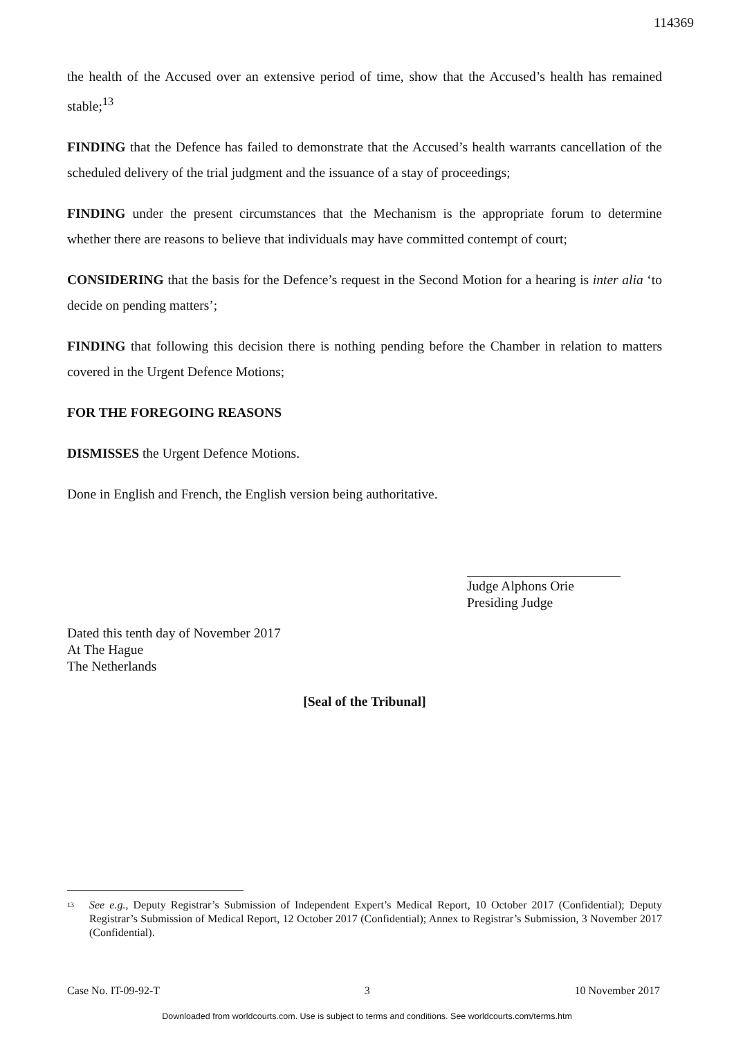114369
the health of the Accused over an extensive period of time, show that the Accused’s health has remained stable;<sup>13</sup>
FINDING that the Defence has failed to demonstrate that the Accused’s health warrants cancellation of the scheduled delivery of the trial judgment and the issuance of a stay of proceedings;
FINDING under the present circumstances that the Mechanism is the appropriate forum to determine whether there are reasons to believe that individuals may have committed contempt of court;
CONSIDERING that the basis for the Defence’s request in the Second Motion for a hearing is inter alia ‘to decide on pending matters’;
FINDING that following this decision there is nothing pending before the Chamber in relation to matters covered in the Urgent Defence Motions;
FOR THE FOREGOING REASONS
DISMISSES the Urgent Defence Motions.
Done in English and French, the English version being authoritative.
Judge Alphons Orie
Presiding Judge
Dated this tenth day of November 2017
At The Hague
The Netherlands
[Seal of the Tribunal]
<sup>13</sup> See e.g., Deputy Registrar’s Submission of Independent Expert’s Medical Report, 10 October 2017 (Confidential); Deputy Registrar’s Submission of Medical Report, 12 October 2017 (Confidential); Annex to Registrar’s Submission, 3 November 2017 (Confidential).
Case No. IT-09-92-T 3 10 November 2017
Downloaded from worldcourts.com. Use is subject to terms and conditions. See worldcourts.com/terms.htm